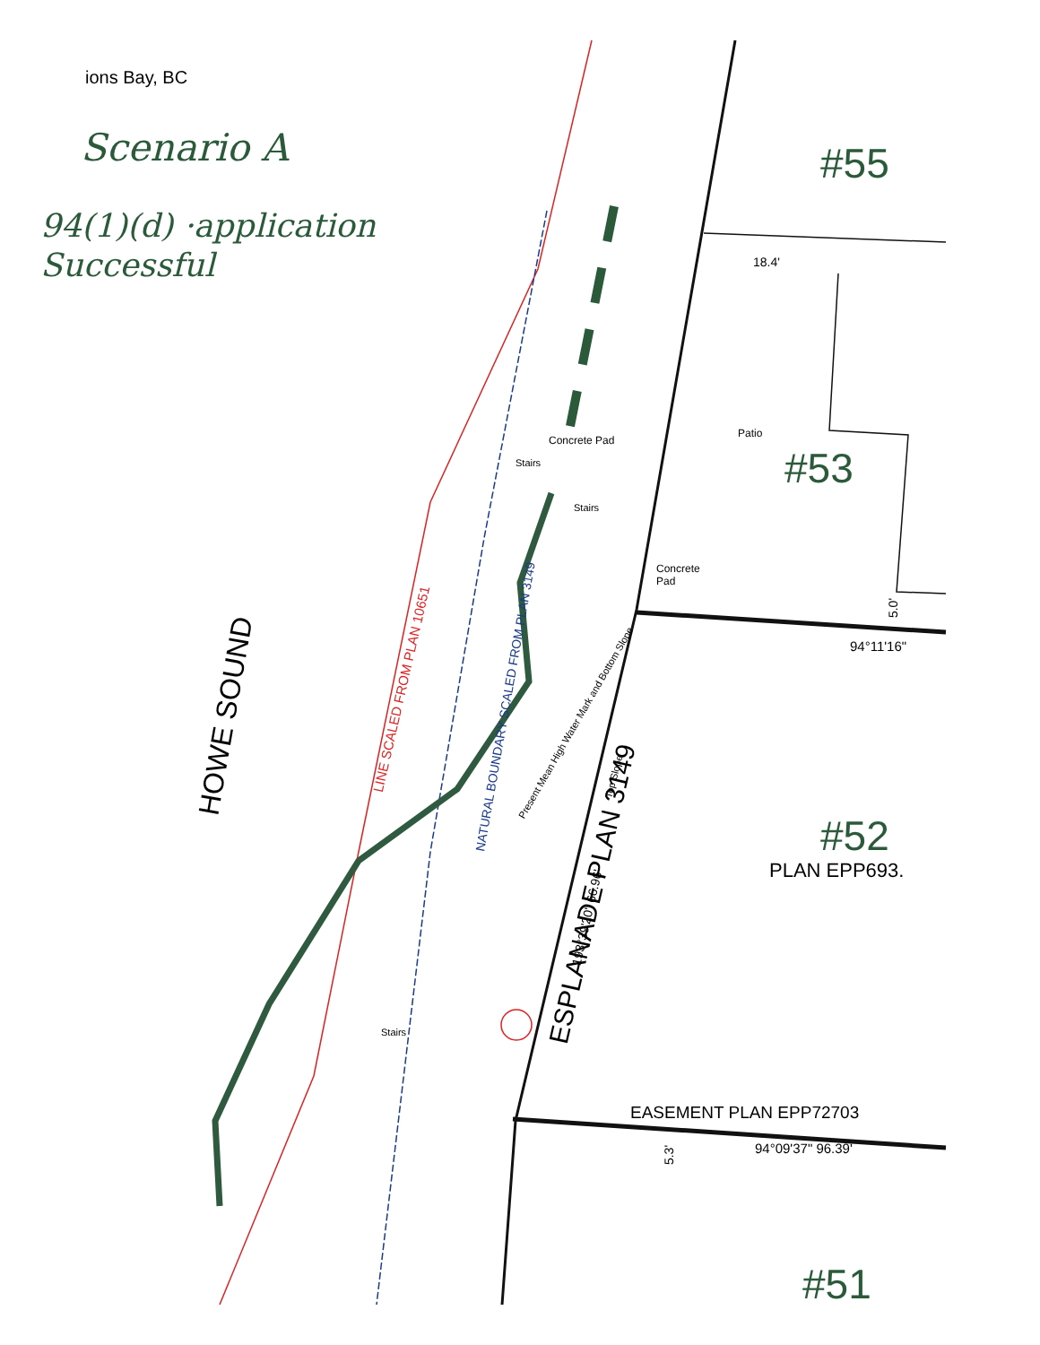ions Bay, BC
Scenario A
94(1)(d) ·application
Successful
#55
#53
#52
PLAN EPP693.
#51
18.4'
Patio
Concrete
Pad
Concrete Pad
Stairs
Stairs
Stairs
94°11'16"
EASEMENT PLAN EPP72703
94°09'37" 96.39'
HOWE SOUND
ESPLANADE PLAN 3149
LINE SCALED FROM PLAN 10651
NATURAL BOUNDARY SCALED FROM PLAN 3149
Present Mean High Water Mark and Bottom Slope
Top Slope
193°39'20" 66.96'
5.0'
5.3'